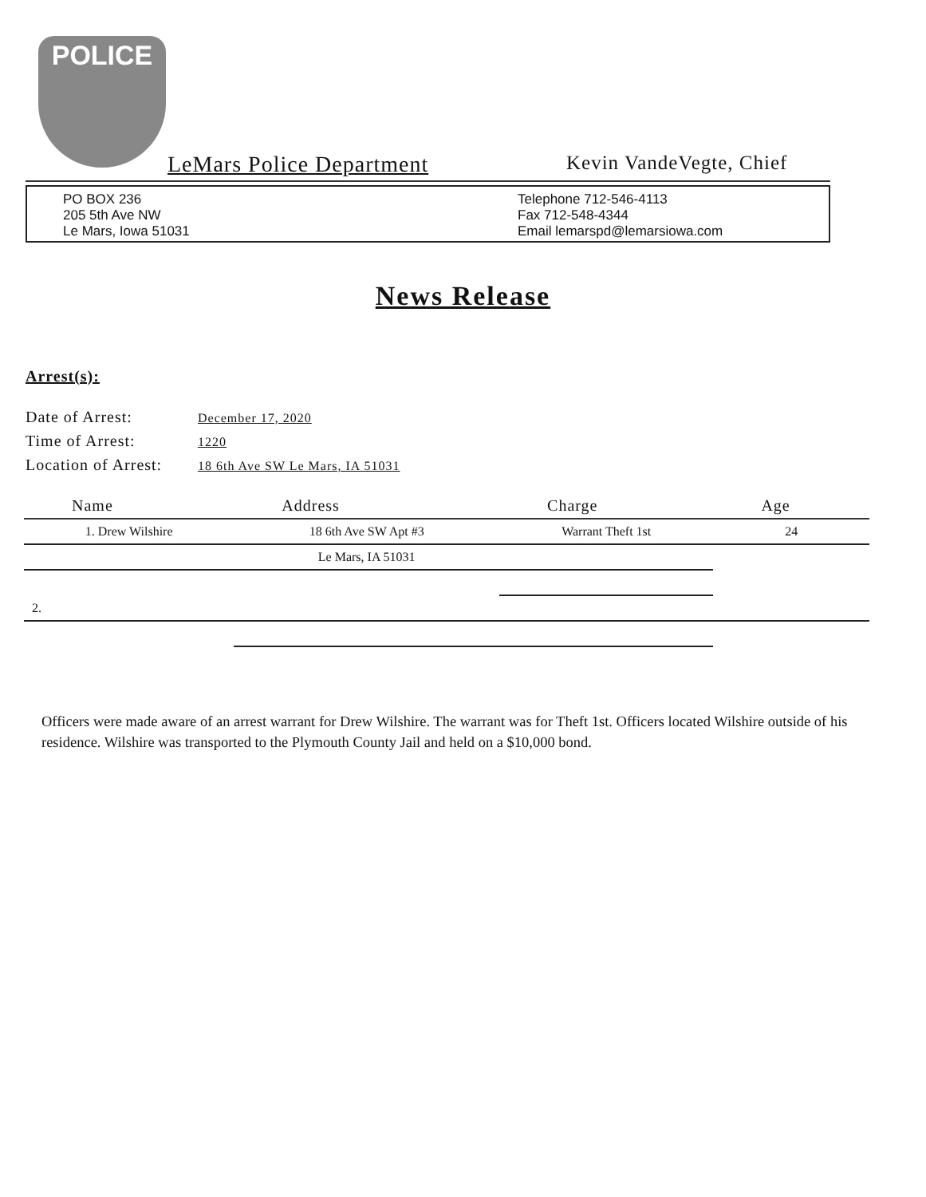POLICE
LeMars Police Department Kevin VandeVegte, Chief
PO BOX 236
205 5th Ave NW
Le Mars, Iowa 51031
Telephone 712-546-4113
Fax 712-548-4344
Email lemarspd@lemarsiowa.com
News Release
Arrest(s):
Date of Arrest: December 17, 2020
Time of Arrest: 1220
Location of Arrest: 18 6th Ave SW Le Mars, IA 51031
| Name | Address | Charge | Age |
| --- | --- | --- | --- |
| 1. Drew Wilshire | 18 6th Ave SW Apt #3 | Warrant Theft 1st | 24 |
| | Le Mars, IA 51031 | | |
| 2. | | | |
Officers were made aware of an arrest warrant for Drew Wilshire. The warrant was for Theft 1st. Officers located Wilshire outside of his residence. Wilshire was transported to the Plymouth County Jail and held on a $10,000 bond.